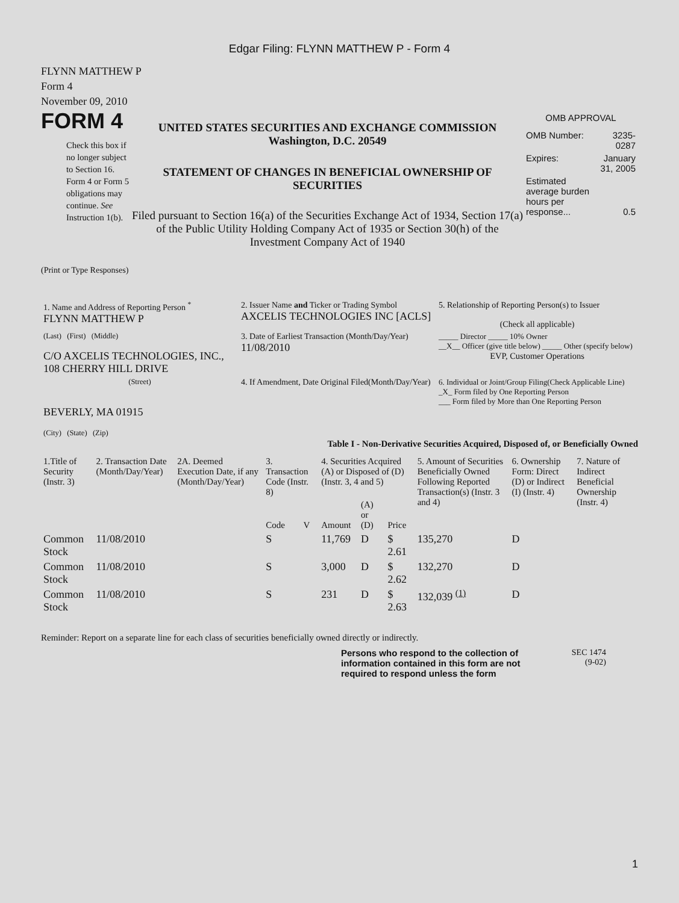Edgar Filing: FLYNN MATTHEW P - Form 4
FLYNN MATTHEW P
Form 4
November 09, 2010
FORM 4
Check this box if no longer subject to Section 16. Form 4 or Form 5 obligations may continue. See Instruction 1(b).
UNITED STATES SECURITIES AND EXCHANGE COMMISSION
Washington, D.C. 20549
STATEMENT OF CHANGES IN BENEFICIAL OWNERSHIP OF SECURITIES
Filed pursuant to Section 16(a) of the Securities Exchange Act of 1934, Section 17(a) of the Public Utility Holding Company Act of 1935 or Section 30(h) of the Investment Company Act of 1940
OMB APPROVAL
| OMB Number: | 3235-0287 |
| Expires: | January 31, 2005 |
| Estimated average burden hours per response... | 0.5 |
(Print or Type Responses)
| 1. Name and Address of Reporting Person <sup>*</sup> FLYNN MATTHEW P | 2. Issuer Name and Ticker or Trading Symbol AXCELIS TECHNOLOGIES INC [ACLS] | 5. Relationship of Reporting Person(s) to Issuer (Check all applicable) |
| (Last) (First) (Middle) C/O AXCELIS TECHNOLOGIES, INC., 108 CHERRY HILL DRIVE | 3. Date of Earliest Transaction (Month/Day/Year) 11/08/2010 | _____ Director _____ 10% Owner __X__ Officer (give title below) _____ Other (specify below) EVP, Customer Operations |
| (Street) BEVERLY, MA 01915 (City) (State) (Zip) | 4. If Amendment, Date Original Filed(Month/Day/Year) | 6. Individual or Joint/Group Filing(Check Applicable Line) _X_ Form filed by One Reporting Person ___ Form filed by More than One Reporting Person |
Table I - Non-Derivative Securities Acquired, Disposed of, or Beneficially Owned
| 1.Title of Security (Instr. 3) | 2. Transaction Date (Month/Day/Year) | 2A. Deemed Execution Date, if any (Month/Day/Year) | 3. Transaction Code (Instr. 8) | | 4. Securities Acquired (A) or Disposed of (D) (Instr. 3, 4 and 5) | | | 5. Amount of Securities Beneficially Owned Following Reported Transaction(s) (Instr. 3 and 4) | 6. Ownership Form: Direct (D) or Indirect (I) (Instr. 4) | 7. Nature of Indirect Beneficial Ownership (Instr. 4) |
| --- | --- | --- | --- | --- | --- | --- | --- | --- | --- | --- |
| | | | Code | V | Amount | (A) or (D) | Price | | | |
| Common Stock | 11/08/2010 | | S | | 11,769 | D | $ 2.61 | 135,270 | D | |
| Common Stock | 11/08/2010 | | S | | 3,000 | D | $ 2.62 | 132,270 | D | |
| Common Stock | 11/08/2010 | | S | | 231 | D | $ 2.63 | 132,039 <sup>(1)</sup> | D | |
Reminder: Report on a separate line for each class of securities beneficially owned directly or indirectly.
Persons who respond to the collection of information contained in this form are not required to respond unless the form
SEC 1474
(9-02)
1